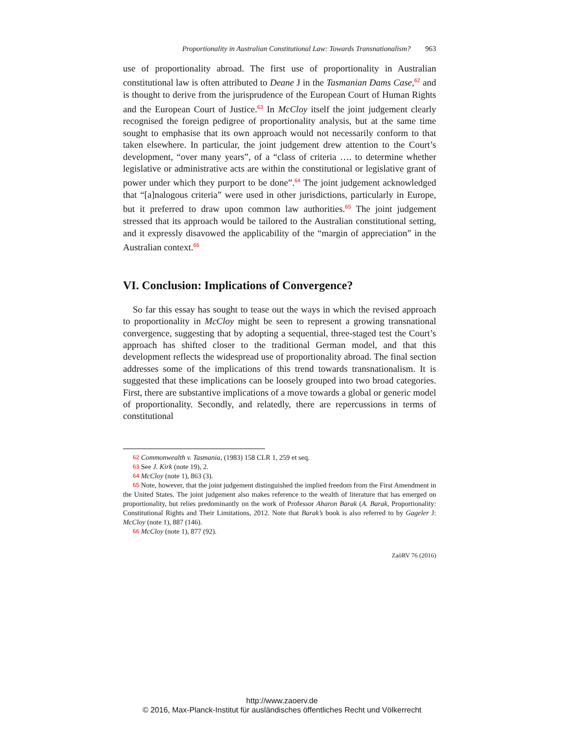Proportionality in Australian Constitutional Law: Towards Transnationalism? 963
use of proportionality abroad. The first use of proportionality in Australian constitutional law is often attributed to Deane J in the Tasmanian Dams Case,<sup>62</sup> and is thought to derive from the jurisprudence of the European Court of Human Rights and the European Court of Justice.<sup>63</sup> In McCloy itself the joint judgement clearly recognised the foreign pedigree of proportionality analysis, but at the same time sought to emphasise that its own approach would not necessarily conform to that taken elsewhere. In particular, the joint judgement drew attention to the Court’s development, “over many years”, of a “class of criteria …. to determine whether legislative or administrative acts are within the constitutional or legislative grant of power under which they purport to be done”.<sup>64</sup> The joint judgement acknowledged that “[a]nalogous criteria” were used in other jurisdictions, particularly in Europe, but it preferred to draw upon common law authorities.<sup>65</sup> The joint judgement stressed that its approach would be tailored to the Australian constitutional setting, and it expressly disavowed the applicability of the “margin of appreciation” in the Australian context.<sup>66</sup>
VI. Conclusion: Implications of Convergence?
So far this essay has sought to tease out the ways in which the revised approach to proportionality in McCloy might be seen to represent a growing transnational convergence, suggesting that by adopting a sequential, three-staged test the Court’s approach has shifted closer to the traditional German model, and that this development reflects the widespread use of proportionality abroad. The final section addresses some of the implications of this trend towards transnationalism. It is suggested that these implications can be loosely grouped into two broad categories. First, there are substantive implications of a move towards a global or generic model of proportionality. Secondly, and relatedly, there are repercussions in terms of constitutional
62 Commonwealth v. Tasmania, (1983) 158 CLR 1, 259 et seq.
63 See J. Kirk (note 19), 2.
64 McCloy (note 1), 863 (3).
65 Note, however, that the joint judgement distinguished the implied freedom from the First Amendment in the United States. The joint judgement also makes reference to the wealth of literature that has emerged on proportionality, but relies predominantly on the work of Professor Aharon Barak (A. Barak, Proportionality: Constitutional Rights and Their Limitations, 2012. Note that Barak’s book is also referred to by Gageler J: McCloy (note 1), 887 (146).
66 McCloy (note 1), 877 (92).
ZaöRV 76 (2016)
http://www.zaoerv.de
© 2016, Max-Planck-Institut für ausländisches öffentliches Recht und Völkerrecht